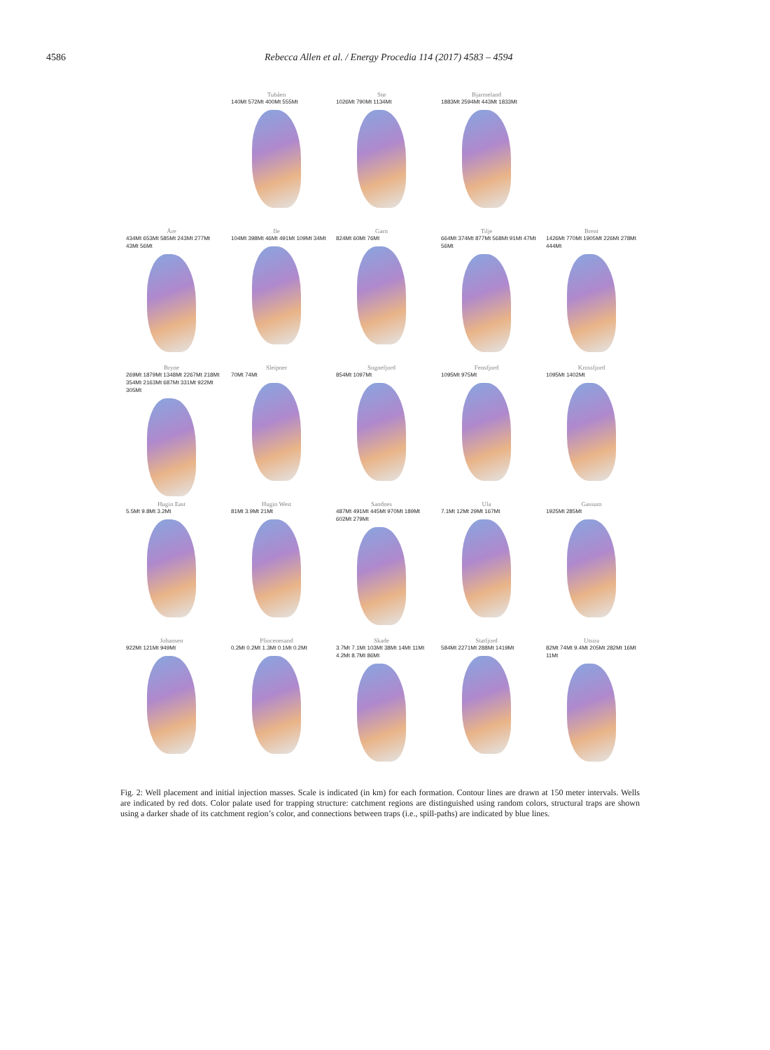4586 Rebecca Allen et al. / Energy Procedia 114 (2017) 4583 – 4594
Tubåen
140Mt 572Mt 400Mt 555Mt
Stø
1026Mt 790Mt 1134Mt
Bjarmeland
1883Mt 2594Mt 443Mt 1833Mt
Åre
434Mt 653Mt 585Mt 243Mt 277Mt 43Mt 56Mt
Ile
104Mt 398Mt 46Mt 491Mt 109Mt 34Mt
Garn
824Mt 60Mt 76Mt
Tilje
664Mt 374Mt 877Mt 568Mt 91Mt 47Mt 56Mt
Brent
1426Mt 770Mt 1905Mt 226Mt 278Mt 444Mt
Bryne
269Mt 1879Mt 1348Mt 2267Mt 218Mt 354Mt 2163Mt 687Mt 331Mt 922Mt 305Mt
Sleipner
70Mt 74Mt
Sognefjord
854Mt 1097Mt
Fensfjord
1095Mt 975Mt
Krossfjord
1095Mt 1402Mt
Hugin East
5.5Mt 9.8Mt 3.2Mt
Hugin West
81Mt 3.9Mt 21Mt
Sandnes
487Mt 491Mt 445Mt 970Mt 189Mt 602Mt 279Mt
Ula
7.1Mt 12Mt 29Mt 167Mt
Gassum
1925Mt 285Mt
Johansen
922Mt 121Mt 949Mt
Pliocenesand
0.2Mt 0.2Mt 1.3Mt 0.1Mt 0.2Mt
Skade
3.7Mt 7.1Mt 103Mt 38Mt 14Mt 11Mt 4.2Mt 8.7Mt 86Mt
Statfjord
584Mt 2271Mt 288Mt 1419Mt
Utsira
82Mt 74Mt 9.4Mt 205Mt 282Mt 16Mt 11Mt
Fig. 2: Well placement and initial injection masses. Scale is indicated (in km) for each formation. Contour lines are drawn at 150 meter intervals. Wells are indicated by red dots. Color palate used for trapping structure: catchment regions are distinguished using random colors, structural traps are shown using a darker shade of its catchment region’s color, and connections between traps (i.e., spill-paths) are indicated by blue lines.